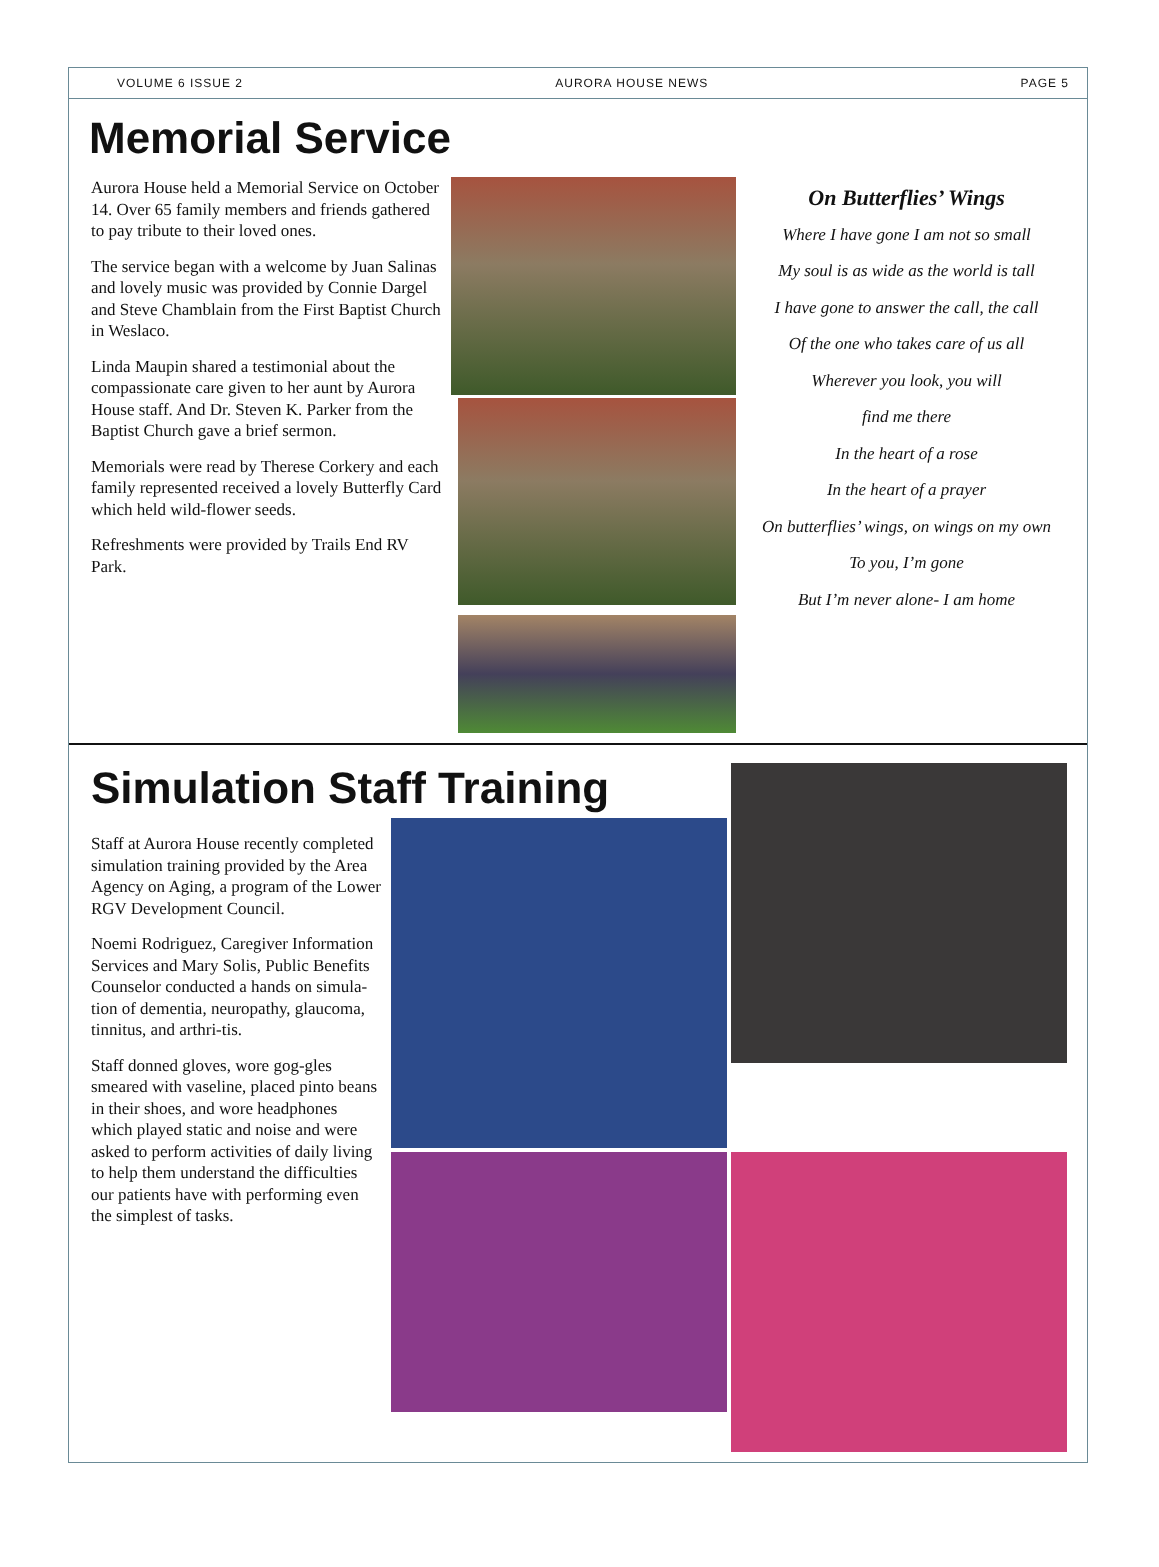VOLUME 6 ISSUE 2 AURORA HOUSE NEWS PAGE 5
Memorial Service
Aurora House held a Memorial Service on October 14. Over 65 family members and friends gathered to pay tribute to their loved ones.
The service began with a welcome by Juan Salinas and lovely music was provided by Connie Dargel and Steve Chamblain from the First Baptist Church in Weslaco.
Linda Maupin shared a testimonial about the compassionate care given to her aunt by Aurora House staff. And Dr. Steven K. Parker from the Baptist Church gave a brief sermon.
Memorials were read by Therese Corkery and each family represented received a lovely Butterfly Card which held wild-flower seeds.
Refreshments were provided by Trails End RV Park.
On Butterflies’ Wings
Where I have gone I am not so small
My soul is as wide as the world is tall
I have gone to answer the call, the call
Of the one who takes care of us all
Wherever you look, you will
find me there
In the heart of a rose
In the heart of a prayer
On butterflies’ wings, on wings on my own
To you, I’m gone
But I’m never alone- I am home
Simulation Staff Training
Staff at Aurora House recently completed simulation training provided by the Area Agency on Aging, a program of the Lower RGV Development Council.
Noemi Rodriguez, Caregiver Information Services and Mary Solis, Public Benefits Counselor conducted a hands on simula-tion of dementia, neuropathy, glaucoma, tinnitus, and arthri-tis.
Staff donned gloves, wore gog-gles smeared with vaseline, placed pinto beans in their shoes, and wore headphones which played static and noise and were asked to perform activities of daily living to help them understand the difficulties our patients have with performing even the simplest of tasks.